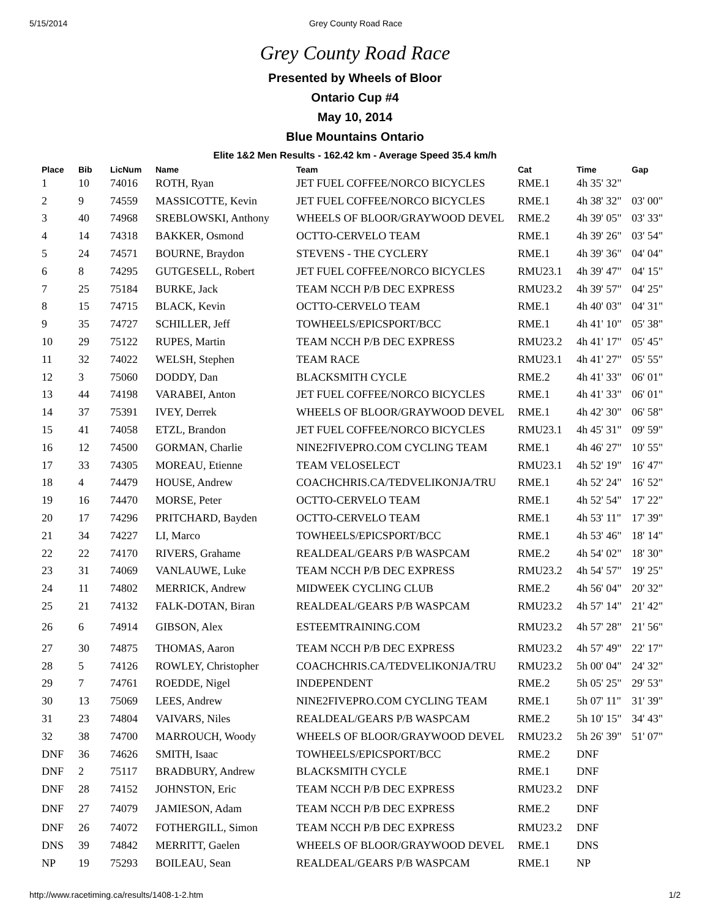5/15/2014 Grey County Road Race
Grey County Road Race
Presented by Wheels of Bloor
Ontario Cup #4
May 10, 2014
Blue Mountains Ontario
Elite 1&2 Men Results - 162.42 km - Average Speed 35.4 km/h
| Place | Bib | LicNum | Name | Team | Cat | Time | Gap |
| --- | --- | --- | --- | --- | --- | --- | --- |
| 1 | 10 | 74016 | ROTH, Ryan | JET FUEL COFFEE/NORCO BICYCLES | RME.1 | 4h 35' 32" | |
| 2 | 9 | 74559 | MASSICOTTE, Kevin | JET FUEL COFFEE/NORCO BICYCLES | RME.1 | 4h 38' 32" | 03' 00" |
| 3 | 40 | 74968 | SREBLOWSKI, Anthony | WHEELS OF BLOOR/GRAYWOOD DEVEL | RME.2 | 4h 39' 05" | 03' 33" |
| 4 | 14 | 74318 | BAKKER, Osmond | OCTTO-CERVELO TEAM | RME.1 | 4h 39' 26" | 03' 54" |
| 5 | 24 | 74571 | BOURNE, Braydon | STEVENS - THE CYCLERY | RME.1 | 4h 39' 36" | 04' 04" |
| 6 | 8 | 74295 | GUTGESELL, Robert | JET FUEL COFFEE/NORCO BICYCLES | RMU23.1 | 4h 39' 47" | 04' 15" |
| 7 | 25 | 75184 | BURKE, Jack | TEAM NCCH P/B DEC EXPRESS | RMU23.2 | 4h 39' 57" | 04' 25" |
| 8 | 15 | 74715 | BLACK, Kevin | OCTTO-CERVELO TEAM | RME.1 | 4h 40' 03" | 04' 31" |
| 9 | 35 | 74727 | SCHILLER, Jeff | TOWHEELS/EPICSPORT/BCC | RME.1 | 4h 41' 10" | 05' 38" |
| 10 | 29 | 75122 | RUPES, Martin | TEAM NCCH P/B DEC EXPRESS | RMU23.2 | 4h 41' 17" | 05' 45" |
| 11 | 32 | 74022 | WELSH, Stephen | TEAM RACE | RMU23.1 | 4h 41' 27" | 05' 55" |
| 12 | 3 | 75060 | DODDY, Dan | BLACKSMITH CYCLE | RME.2 | 4h 41' 33" | 06' 01" |
| 13 | 44 | 74198 | VARABEI, Anton | JET FUEL COFFEE/NORCO BICYCLES | RME.1 | 4h 41' 33" | 06' 01" |
| 14 | 37 | 75391 | IVEY, Derrek | WHEELS OF BLOOR/GRAYWOOD DEVEL | RME.1 | 4h 42' 30" | 06' 58" |
| 15 | 41 | 74058 | ETZL, Brandon | JET FUEL COFFEE/NORCO BICYCLES | RMU23.1 | 4h 45' 31" | 09' 59" |
| 16 | 12 | 74500 | GORMAN, Charlie | NINE2FIVEPRO.COM CYCLING TEAM | RME.1 | 4h 46' 27" | 10' 55" |
| 17 | 33 | 74305 | MOREAU, Etienne | TEAM VELOSELECT | RMU23.1 | 4h 52' 19" | 16' 47" |
| 18 | 4 | 74479 | HOUSE, Andrew | COACHCHRIS.CA/TEDVELIKONJA/TRU | RME.1 | 4h 52' 24" | 16' 52" |
| 19 | 16 | 74470 | MORSE, Peter | OCTTO-CERVELO TEAM | RME.1 | 4h 52' 54" | 17' 22" |
| 20 | 17 | 74296 | PRITCHARD, Bayden | OCTTO-CERVELO TEAM | RME.1 | 4h 53' 11" | 17' 39" |
| 21 | 34 | 74227 | LI, Marco | TOWHEELS/EPICSPORT/BCC | RME.1 | 4h 53' 46" | 18' 14" |
| 22 | 22 | 74170 | RIVERS, Grahame | REALDEAL/GEARS P/B WASPCAM | RME.2 | 4h 54' 02" | 18' 30" |
| 23 | 31 | 74069 | VANLAUWE, Luke | TEAM NCCH P/B DEC EXPRESS | RMU23.2 | 4h 54' 57" | 19' 25" |
| 24 | 11 | 74802 | MERRICK, Andrew | MIDWEEK CYCLING CLUB | RME.2 | 4h 56' 04" | 20' 32" |
| 25 | 21 | 74132 | FALK-DOTAN, Biran | REALDEAL/GEARS P/B WASPCAM | RMU23.2 | 4h 57' 14" | 21' 42" |
| 26 | 6 | 74914 | GIBSON, Alex | ESTEEMTRAINING.COM | RMU23.2 | 4h 57' 28" | 21' 56" |
| 27 | 30 | 74875 | THOMAS, Aaron | TEAM NCCH P/B DEC EXPRESS | RMU23.2 | 4h 57' 49" | 22' 17" |
| 28 | 5 | 74126 | ROWLEY, Christopher | COACHCHRIS.CA/TEDVELIKONJA/TRU | RMU23.2 | 5h 00' 04" | 24' 32" |
| 29 | 7 | 74761 | ROEDDE, Nigel | INDEPENDENT | RME.2 | 5h 05' 25" | 29' 53" |
| 30 | 13 | 75069 | LEES, Andrew | NINE2FIVEPRO.COM CYCLING TEAM | RME.1 | 5h 07' 11" | 31' 39" |
| 31 | 23 | 74804 | VAIVARS, Niles | REALDEAL/GEARS P/B WASPCAM | RME.2 | 5h 10' 15" | 34' 43" |
| 32 | 38 | 74700 | MARROUCH, Woody | WHEELS OF BLOOR/GRAYWOOD DEVEL | RMU23.2 | 5h 26' 39" | 51' 07" |
| DNF | 36 | 74626 | SMITH, Isaac | TOWHEELS/EPICSPORT/BCC | RME.2 | DNF | |
| DNF | 2 | 75117 | BRADBURY, Andrew | BLACKSMITH CYCLE | RME.1 | DNF | |
| DNF | 28 | 74152 | JOHNSTON, Eric | TEAM NCCH P/B DEC EXPRESS | RMU23.2 | DNF | |
| DNF | 27 | 74079 | JAMIESON, Adam | TEAM NCCH P/B DEC EXPRESS | RME.2 | DNF | |
| DNF | 26 | 74072 | FOTHERGILL, Simon | TEAM NCCH P/B DEC EXPRESS | RMU23.2 | DNF | |
| DNS | 39 | 74842 | MERRITT, Gaelen | WHEELS OF BLOOR/GRAYWOOD DEVEL | RME.1 | DNS | |
| NP | 19 | 75293 | BOILEAU, Sean | REALDEAL/GEARS P/B WASPCAM | RME.1 | NP | |
http://www.racetiming.ca/results/1408-1-2.htm 1/2